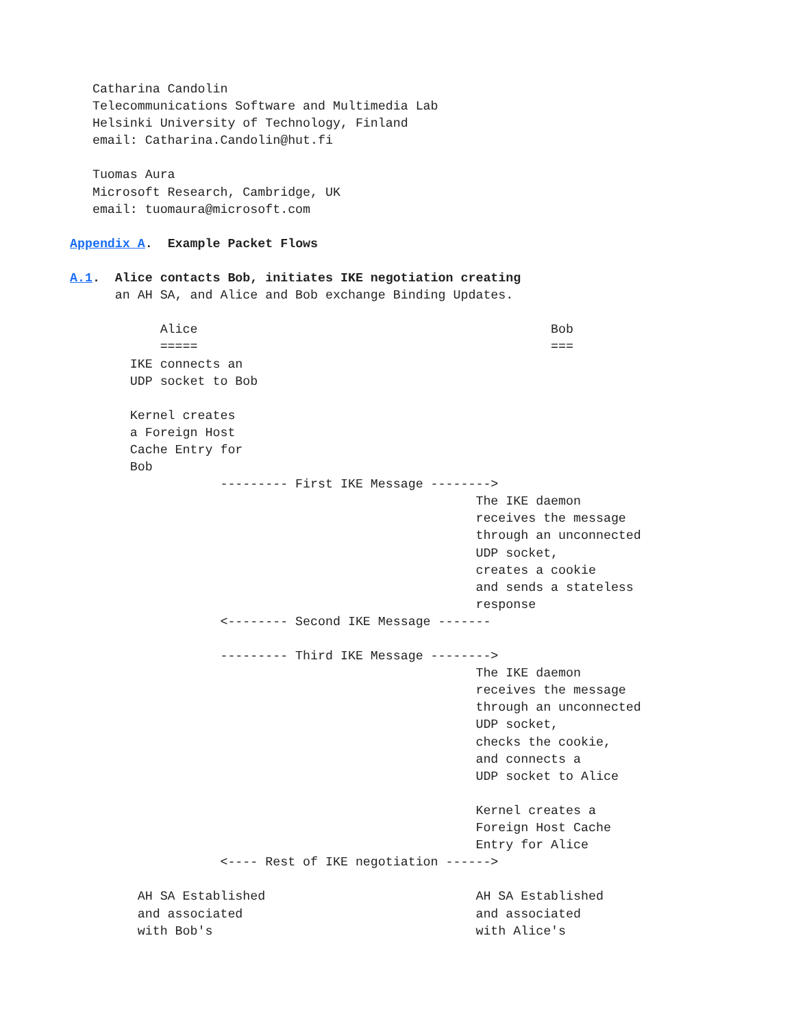Catharina Candolin
   Telecommunications Software and Multimedia Lab
   Helsinki University of Technology, Finland
   email: Catharina.Candolin@hut.fi

   Tuomas Aura
   Microsoft Research, Cambridge, UK
   email: tuomaura@microsoft.com

Appendix A.  Example Packet Flows

A.1.  Alice contacts Bob, initiates IKE negotiation creating
      an AH SA, and Alice and Bob exchange Binding Updates.

            Alice                                               Bob
            =====                                               ===
        IKE connects an
        UDP socket to Bob

        Kernel creates
        a Foreign Host
        Cache Entry for
        Bob
                    --------- First IKE Message -------->
                                                      The IKE daemon
                                                      receives the message
                                                      through an unconnected
                                                      UDP socket,
                                                      creates a cookie
                                                      and sends a stateless
                                                      response
                    <-------- Second IKE Message -------

                    --------- Third IKE Message -------->
                                                      The IKE daemon
                                                      receives the message
                                                      through an unconnected
                                                      UDP socket,
                                                      checks the cookie,
                                                      and connects a
                                                      UDP socket to Alice

                                                      Kernel creates a
                                                      Foreign Host Cache
                                                      Entry for Alice
                    <---- Rest of IKE negotiation ------>

         AH SA Established                            AH SA Established
         and associated                               and associated
         with Bob's                                   with Alice's